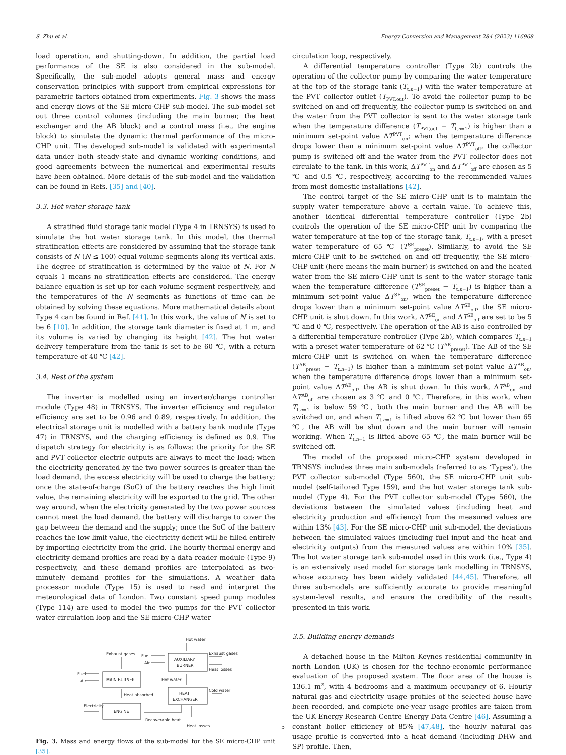S. Zhu et al. Energy Conversion and Management 284 (2023) 116968
load operation, and shutting-down. In addition, the partial load performance of the SE is also considered in the sub-model. Specifically, the sub-model adopts general mass and energy conservation principles with support from empirical expressions for parametric factors obtained from experiments. Fig. 3 shows the mass and energy flows of the SE micro-CHP sub-model. The sub-model set out three control volumes (including the main burner, the heat exchanger and the AB block) and a control mass (i.e., the engine block) to simulate the dynamic thermal performance of the micro-CHP unit. The developed sub-model is validated with experimental data under both steady-state and dynamic working conditions, and good agreements between the numerical and experimental results have been obtained. More details of the sub-model and the validation can be found in Refs. [35] and [40].
3.3. Hot water storage tank
A stratified fluid storage tank model (Type 4 in TRNSYS) is used to simulate the hot water storage tank. In this model, the thermal stratification effects are considered by assuming that the storage tank consists of N (N ≤ 100) equal volume segments along its vertical axis. The degree of stratification is determined by the value of N. For N equals 1 means no stratification effects are considered. The energy balance equation is set up for each volume segment respectively, and the temperatures of the N segments as functions of time can be obtained by solving these equations. More mathematical details about Type 4 can be found in Ref. [41]. In this work, the value of N is set to be 6 [10]. In addition, the storage tank diameter is fixed at 1 m, and its volume is varied by changing its height [42]. The hot water delivery temperature from the tank is set to be 60 ℃, with a return temperature of 40 ℃ [42].
3.4. Rest of the system
The inverter is modelled using an inverter/charge controller module (Type 48) in TRNSYS. The inverter efficiency and regulator efficiency are set to be 0.96 and 0.89, respectively. In addition, the electrical storage unit is modelled with a battery bank module (Type 47) in TRNSYS, and the charging efficiency is defined as 0.9. The dispatch strategy for electricity is as follows: the priority for the SE and PVT collector electric outputs are always to meet the load; when the electricity generated by the two power sources is greater than the load demand, the excess electricity will be used to charge the battery; once the state-of-charge (SoC) of the battery reaches the high limit value, the remaining electricity will be exported to the grid. The other way around, when the electricity generated by the two power sources cannot meet the load demand, the battery will discharge to cover the gap between the demand and the supply; once the SoC of the battery reaches the low limit value, the electricity deficit will be filled entirely by importing electricity from the grid. The hourly thermal energy and electricity demand profiles are read by a data reader module (Type 9) respectively, and these demand profiles are interpolated as two-minutely demand profiles for the simulations. A weather data processor module (Type 15) is used to read and interpret the meteorological data of London. Two constant speed pump modules (Type 114) are used to model the two pumps for the PVT collector water circulation loop and the SE micro-CHP water
Hot water
Exhaust gases
Fuel
Air
AUXILIARY
BURNER
Exhaust gases
Heat losses
Fuel
Air
MAIN BURNER
Hot water
HEAT
EXCHANGER
Cold water
Heat absorbed
Electricity
ENGINE
Recoverable heat
Heat losses
Fig. 3. Mass and energy flows of the sub-model for the SE micro-CHP unit [35].
circulation loop, respectively.
A differential temperature controller (Type 2b) controls the operation of the collector pump by comparing the water temperature at the top of the storage tank (T<sub>t,n=1</sub>) with the water temperature at the PVT collector outlet (T<sub>PVT,out</sub>). To avoid the collector pump to be switched on and off frequently, the collector pump is switched on and the water from the PVT collector is sent to the water storage tank when the temperature difference (T<sub>PVT,out</sub> − T<sub>t,n=1</sub>) is higher than a minimum set-point value ΔT<sup>PVT</sup><sub>on</sub>; when the temperature difference drops lower than a minimum set-point value ΔT<sup>PVT</sup><sub>off</sub>, the collector pump is switched off and the water from the PVT collector does not circulate to the tank. In this work, ΔT<sup>PVT</sup><sub>on</sub> and ΔT<sup>PVT</sup><sub>off</sub> are chosen as 5 ℃ and 0.5 ℃, respectively, according to the recommended values from most domestic installations [42].
The control target of the SE micro-CHP unit is to maintain the supply water temperature above a certain value. To achieve this, another identical differential temperature controller (Type 2b) controls the operation of the SE micro-CHP unit by comparing the water temperature at the top of the storage tank, T<sub>t,n=1</sub>, with a preset water temperature of 65 ℃ (T<sup>SE</sup><sub>preset</sub>). Similarly, to avoid the SE micro-CHP unit to be switched on and off frequently, the SE micro-CHP unit (here means the main burner) is switched on and the heated water from the SE micro-CHP unit is sent to the water storage tank when the temperature difference (T<sup>SE</sup><sub>preset</sub> − T<sub>t,n=1</sub>) is higher than a minimum set-point value ΔT<sup>SE</sup><sub>on</sub>, when the temperature difference drops lower than a minimum set-point value ΔT<sup>SE</sup><sub>off</sub>, the SE micro-CHP unit is shut down. In this work, ΔT<sup>SE</sup><sub>on</sub> and ΔT<sup>SE</sup><sub>off</sub> are set to be 5 ℃ and 0 ℃, respectively. The operation of the AB is also controlled by a differential temperature controller (Type 2b), which compares T<sub>t,n=1</sub> with a preset water temperature of 62 ℃ (T<sup>AB</sup><sub>preset</sub>). The AB of the SE micro-CHP unit is switched on when the temperature difference (T<sup>AB</sup><sub>preset</sub> − T<sub>t,n=1</sub>) is higher than a minimum set-point value ΔT<sup>AB</sup><sub>on</sub>, when the temperature difference drops lower than a minimum set-point value ΔT<sup>AB</sup><sub>off</sub>, the AB is shut down. In this work, ΔT<sup>AB</sup><sub>on</sub> and ΔT<sup>AB</sup><sub>off</sub> are chosen as 3 ℃ and 0 ℃. Therefore, in this work, when T<sub>t,n=1</sub> is below 59 ℃, both the main burner and the AB will be switched on, and when T<sub>t,n=1</sub> is lifted above 62 ℃ but lower than 65 ℃, the AB will be shut down and the main burner will remain working. When T<sub>t,n=1</sub> is lifted above 65 ℃, the main burner will be switched off.
The model of the proposed micro-CHP system developed in TRNSYS includes three main sub-models (referred to as ‘Types’), the PVT collector sub-model (Type 560), the SE micro-CHP unit sub-model (self-tailored Type 159), and the hot water storage tank sub-model (Type 4). For the PVT collector sub-model (Type 560), the deviations between the simulated values (including heat and electricity production and efficiency) from the measured values are within 13% [43]. For the SE micro-CHP unit sub-model, the deviations between the simulated values (including fuel input and the heat and electricity outputs) from the measured values are within 10% [35]. The hot water storage tank sub-model used in this work (i.e., Type 4) is an extensively used model for storage tank modelling in TRNSYS, whose accuracy has been widely validated [44,45]. Therefore, all three sub-models are sufficiently accurate to provide meaningful system-level results, and ensure the credibility of the results presented in this work.
3.5. Building energy demands
A detached house in the Milton Keynes residential community in north London (UK) is chosen for the techno-economic performance evaluation of the proposed system. The floor area of the house is 136.1 m<sup>2</sup>, with 4 bedrooms and a maximum occupancy of 6. Hourly natural gas and electricity usage profiles of the selected house have been recorded, and complete one-year usage profiles are taken from the UK Energy Research Centre Energy Data Centre [46]. Assuming a constant boiler efficiency of 85% [47,48], the hourly natural gas usage profile is converted into a heat demand (including DHW and SP) profile. Then,
5